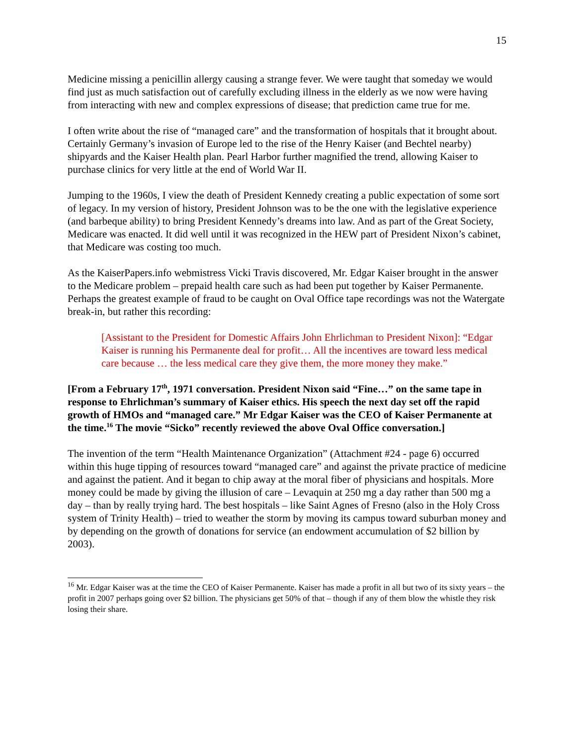15
Medicine missing a penicillin allergy causing a strange fever. We were taught that someday we would find just as much satisfaction out of carefully excluding illness in the elderly as we now were having from interacting with new and complex expressions of disease; that prediction came true for me.
I often write about the rise of “managed care” and the transformation of hospitals that it brought about. Certainly Germany’s invasion of Europe led to the rise of the Henry Kaiser (and Bechtel nearby) shipyards and the Kaiser Health plan. Pearl Harbor further magnified the trend, allowing Kaiser to purchase clinics for very little at the end of World War II.
Jumping to the 1960s, I view the death of President Kennedy creating a public expectation of some sort of legacy. In my version of history, President Johnson was to be the one with the legislative experience (and barbeque ability) to bring President Kennedy’s dreams into law. And as part of the Great Society, Medicare was enacted. It did well until it was recognized in the HEW part of President Nixon’s cabinet, that Medicare was costing too much.
As the KaiserPapers.info webmistress Vicki Travis discovered, Mr. Edgar Kaiser brought in the answer to the Medicare problem – prepaid health care such as had been put together by Kaiser Permanente. Perhaps the greatest example of fraud to be caught on Oval Office tape recordings was not the Watergate break-in, but rather this recording:
[Assistant to the President for Domestic Affairs John Ehrlichman to President Nixon]: “Edgar Kaiser is running his Permanente deal for profit… All the incentives are toward less medical care because … the less medical care they give them, the more money they make.”
[From a February 17<sup>th</sup>, 1971 conversation. President Nixon said “Fine…” on the same tape in response to Ehrlichman’s summary of Kaiser ethics. His speech the next day set off the rapid growth of HMOs and “managed care.” Mr Edgar Kaiser was the CEO of Kaiser Permanente at the time.<sup>16</sup> The movie “Sicko” recently reviewed the above Oval Office conversation.]
The invention of the term “Health Maintenance Organization” (Attachment #24 - page 6) occurred within this huge tipping of resources toward “managed care” and against the private practice of medicine and against the patient. And it began to chip away at the moral fiber of physicians and hospitals. More money could be made by giving the illusion of care – Levaquin at 250 mg a day rather than 500 mg a day – than by really trying hard. The best hospitals – like Saint Agnes of Fresno (also in the Holy Cross system of Trinity Health) – tried to weather the storm by moving its campus toward suburban money and by depending on the growth of donations for service (an endowment accumulation of $2 billion by 2003).
<sup>16</sup> Mr. Edgar Kaiser was at the time the CEO of Kaiser Permanente. Kaiser has made a profit in all but two of its sixty years – the profit in 2007 perhaps going over $2 billion. The physicians get 50% of that – though if any of them blow the whistle they risk losing their share.